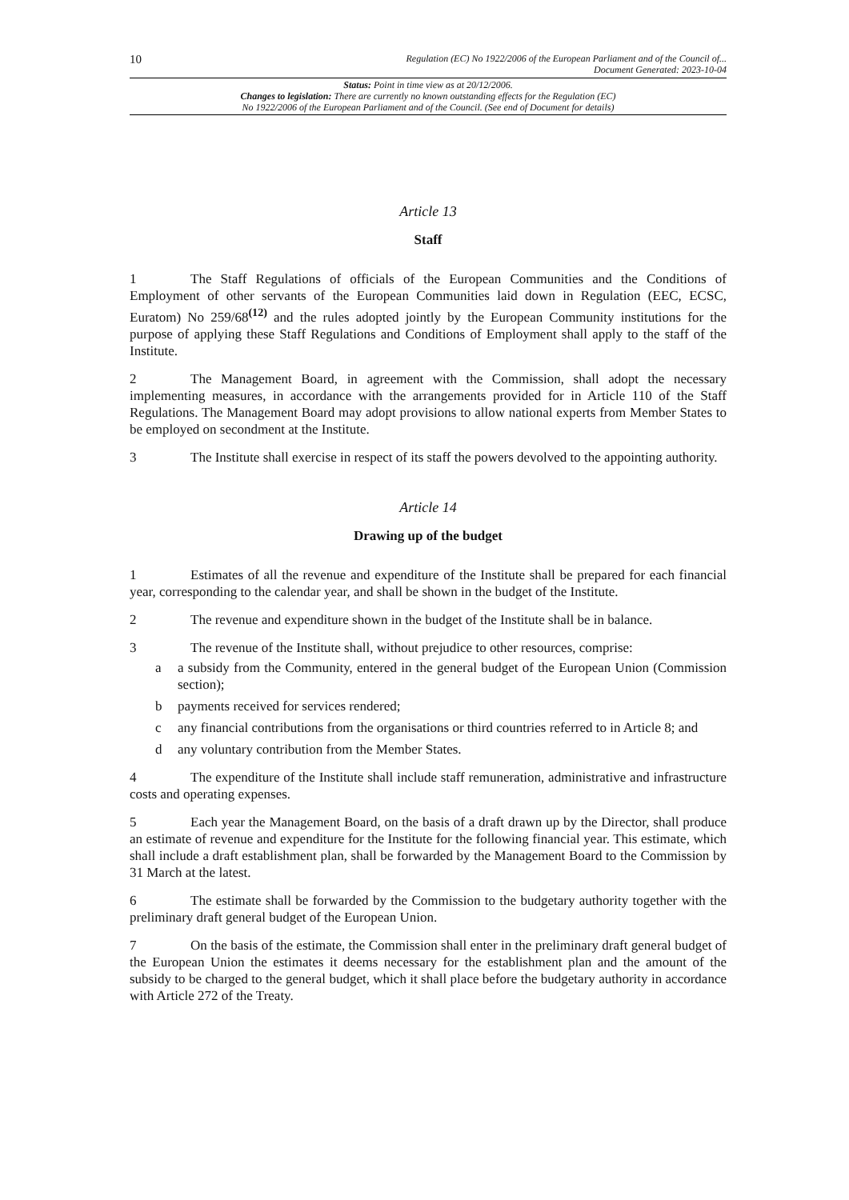10 Regulation (EC) No 1922/2006 of the European Parliament and of the Council of...
Document Generated: 2023-10-04
Status: Point in time view as at 20/12/2006.
Changes to legislation: There are currently no known outstanding effects for the Regulation (EC)
No 1922/2006 of the European Parliament and of the Council. (See end of Document for details)
Article 13
Staff
1 The Staff Regulations of officials of the European Communities and the Conditions of Employment of other servants of the European Communities laid down in Regulation (EEC, ECSC, Euratom) No 259/68<sup>(12)</sup> and the rules adopted jointly by the European Community institutions for the purpose of applying these Staff Regulations and Conditions of Employment shall apply to the staff of the Institute.
2 The Management Board, in agreement with the Commission, shall adopt the necessary implementing measures, in accordance with the arrangements provided for in Article 110 of the Staff Regulations. The Management Board may adopt provisions to allow national experts from Member States to be employed on secondment at the Institute.
3 The Institute shall exercise in respect of its staff the powers devolved to the appointing authority.
Article 14
Drawing up of the budget
1 Estimates of all the revenue and expenditure of the Institute shall be prepared for each financial year, corresponding to the calendar year, and shall be shown in the budget of the Institute.
2 The revenue and expenditure shown in the budget of the Institute shall be in balance.
3 The revenue of the Institute shall, without prejudice to other resources, comprise:
a a subsidy from the Community, entered in the general budget of the European Union (Commission section);
b payments received for services rendered;
c any financial contributions from the organisations or third countries referred to in Article 8; and
d any voluntary contribution from the Member States.
4 The expenditure of the Institute shall include staff remuneration, administrative and infrastructure costs and operating expenses.
5 Each year the Management Board, on the basis of a draft drawn up by the Director, shall produce an estimate of revenue and expenditure for the Institute for the following financial year. This estimate, which shall include a draft establishment plan, shall be forwarded by the Management Board to the Commission by 31 March at the latest.
6 The estimate shall be forwarded by the Commission to the budgetary authority together with the preliminary draft general budget of the European Union.
7 On the basis of the estimate, the Commission shall enter in the preliminary draft general budget of the European Union the estimates it deems necessary for the establishment plan and the amount of the subsidy to be charged to the general budget, which it shall place before the budgetary authority in accordance with Article 272 of the Treaty.